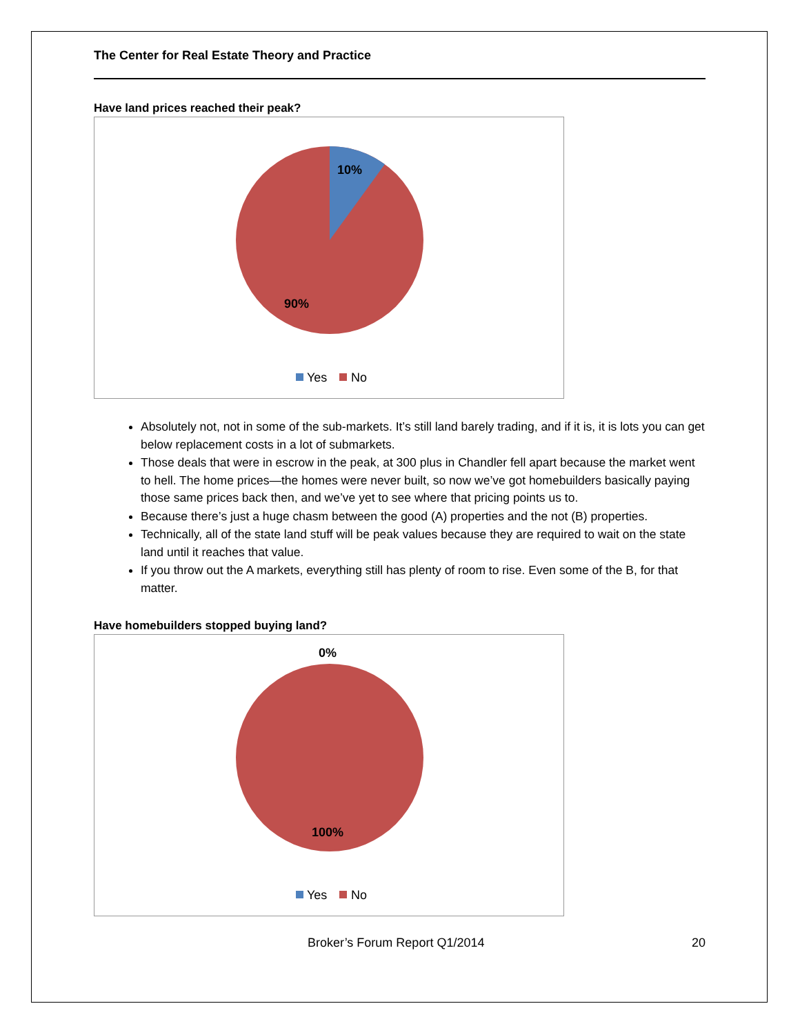The Center for Real Estate Theory and Practice
Have land prices reached their peak?
10%
90%
Yes
No
Absolutely not, not in some of the sub-markets. It’s still land barely trading, and if it is, it is lots you can get below replacement costs in a lot of submarkets.
Those deals that were in escrow in the peak, at 300 plus in Chandler fell apart because the market went to hell. The home prices—the homes were never built, so now we’ve got homebuilders basically paying those same prices back then, and we’ve yet to see where that pricing points us to.
Because there’s just a huge chasm between the good (A) properties and the not (B) properties.
Technically, all of the state land stuff will be peak values because they are required to wait on the state land until it reaches that value.
If you throw out the A markets, everything still has plenty of room to rise. Even some of the B, for that matter.
Have homebuilders stopped buying land?
0%
100%
Yes
No
Broker’s Forum Report Q1/2014 20